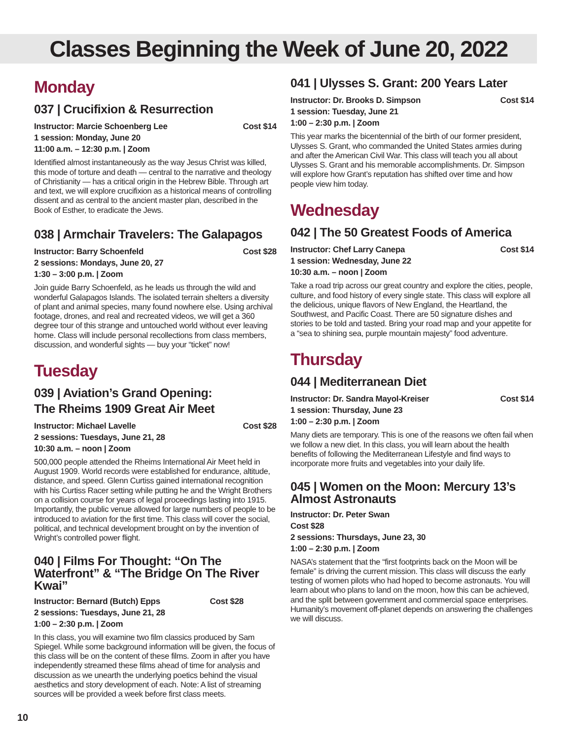Classes Beginning the Week of June 20, 2022
Monday
037 | Crucifixion & Resurrection
Instructor: Marcie Schoenberg Lee Cost $14
1 session: Monday, June 20
11:00 a.m. – 12:30 p.m. | Zoom
Identified almost instantaneously as the way Jesus Christ was killed, this mode of torture and death — central to the narrative and theology of Christianity — has a critical origin in the Hebrew Bible. Through art and text, we will explore crucifixion as a historical means of controlling dissent and as central to the ancient master plan, described in the Book of Esther, to eradicate the Jews.
038 | Armchair Travelers: The Galapagos
Instructor: Barry Schoenfeld Cost $28
2 sessions: Mondays, June 20, 27
1:30 – 3:00 p.m. | Zoom
Join guide Barry Schoenfeld, as he leads us through the wild and wonderful Galapagos Islands. The isolated terrain shelters a diversity of plant and animal species, many found nowhere else. Using archival footage, drones, and real and recreated videos, we will get a 360 degree tour of this strange and untouched world without ever leaving home. Class will include personal recollections from class members, discussion, and wonderful sights — buy your “ticket” now!
Tuesday
039 | Aviation’s Grand Opening:
The Rheims 1909 Great Air Meet
Instructor: Michael Lavelle Cost $28
2 sessions: Tuesdays, June 21, 28
10:30 a.m. – noon | Zoom
500,000 people attended the Rheims International Air Meet held in August 1909. World records were established for endurance, altitude, distance, and speed. Glenn Curtiss gained international recognition with his Curtiss Racer setting while putting he and the Wright Brothers on a collision course for years of legal proceedings lasting into 1915. Importantly, the public venue allowed for large numbers of people to be introduced to aviation for the first time. This class will cover the social, political, and technical development brought on by the invention of Wright’s controlled power flight.
040 | Films For Thought: “On The Waterfront” & “The Bridge On The River Kwai”
Instructor: Bernard (Butch) Epps Cost $28
2 sessions: Tuesdays, June 21, 28
1:00 – 2:30 p.m. | Zoom
In this class, you will examine two film classics produced by Sam Spiegel. While some background information will be given, the focus of this class will be on the content of these films. Zoom in after you have independently streamed these films ahead of time for analysis and discussion as we unearth the underlying poetics behind the visual aesthetics and story development of each. Note: A list of streaming sources will be provided a week before first class meets.
041 | Ulysses S. Grant: 200 Years Later
Instructor: Dr. Brooks D. Simpson Cost $14
1 session: Tuesday, June 21
1:00 – 2:30 p.m. | Zoom
This year marks the bicentennial of the birth of our former president, Ulysses S. Grant, who commanded the United States armies during and after the American Civil War. This class will teach you all about Ulysses S. Grant and his memorable accomplishments. Dr. Simpson will explore how Grant’s reputation has shifted over time and how people view him today.
Wednesday
042 | The 50 Greatest Foods of America
Instructor: Chef Larry Canepa Cost $14
1 session: Wednesday, June 22
10:30 a.m. – noon | Zoom
Take a road trip across our great country and explore the cities, people, culture, and food history of every single state. This class will explore all the delicious, unique flavors of New England, the Heartland, the Southwest, and Pacific Coast. There are 50 signature dishes and stories to be told and tasted. Bring your road map and your appetite for a “sea to shining sea, purple mountain majesty” food adventure.
Thursday
044 | Mediterranean Diet
Instructor: Dr. Sandra Mayol-Kreiser Cost $14
1 session: Thursday, June 23
1:00 – 2:30 p.m. | Zoom
Many diets are temporary. This is one of the reasons we often fail when we follow a new diet. In this class, you will learn about the health benefits of following the Mediterranean Lifestyle and find ways to incorporate more fruits and vegetables into your daily life.
045 | Women on the Moon: Mercury 13’s Almost Astronauts
Instructor: Dr. Peter Swan
Cost $28
2 sessions: Thursdays, June 23, 30
1:00 – 2:30 p.m. | Zoom
NASA’s statement that the “first footprints back on the Moon will be female” is driving the current mission. This class will discuss the early testing of women pilots who had hoped to become astronauts. You will learn about who plans to land on the moon, how this can be achieved, and the split between government and commercial space enterprises. Humanity’s movement off-planet depends on answering the challenges we will discuss.
10